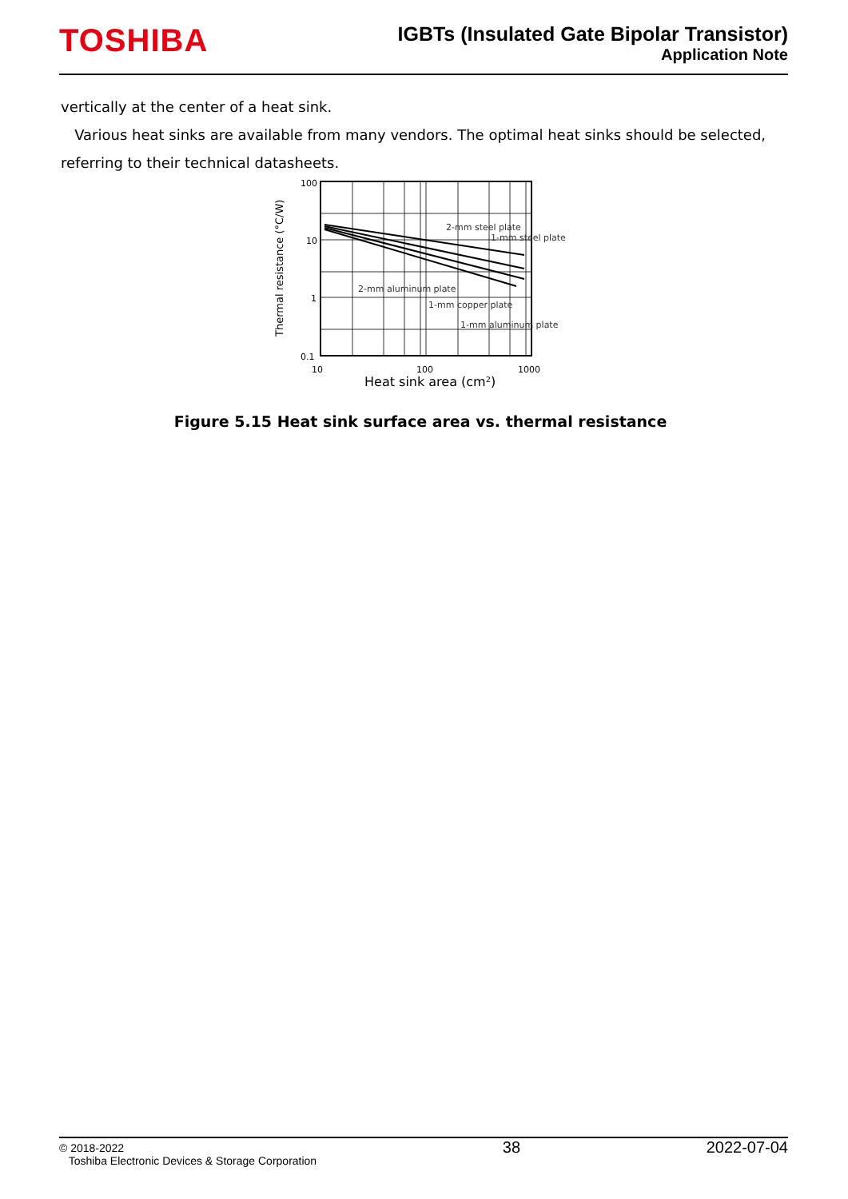TOSHIBA
IGBTs (Insulated Gate Bipolar Transistor)
Application Note
vertically at the center of a heat sink.
Various heat sinks are available from many vendors. The optimal heat sinks should be selected, referring to their technical datasheets.
Thermal resistance (°C/W)
100
10
1
0.1
2-mm steel plate
1-mm steel plate
2-mm aluminum plate
1-mm copper plate
1-mm aluminum plate
10
100
1000
Heat sink area (cm²)
Figure 5.15 Heat sink surface area vs. thermal resistance
© 2018-2022
Toshiba Electronic Devices & Storage Corporation
38 2022-07-04